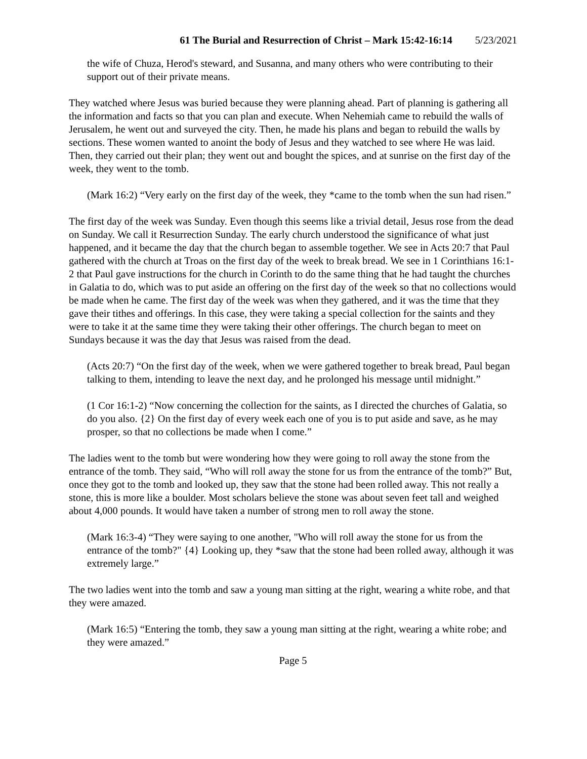61 The Burial and Resurrection of Christ – Mark 15:42-16:14 5/23/2021
the wife of Chuza, Herod's steward, and Susanna, and many others who were contributing to their support out of their private means.
They watched where Jesus was buried because they were planning ahead. Part of planning is gathering all the information and facts so that you can plan and execute. When Nehemiah came to rebuild the walls of Jerusalem, he went out and surveyed the city. Then, he made his plans and began to rebuild the walls by sections. These women wanted to anoint the body of Jesus and they watched to see where He was laid. Then, they carried out their plan; they went out and bought the spices, and at sunrise on the first day of the week, they went to the tomb.
(Mark 16:2) “Very early on the first day of the week, they *came to the tomb when the sun had risen.”
The first day of the week was Sunday. Even though this seems like a trivial detail, Jesus rose from the dead on Sunday. We call it Resurrection Sunday. The early church understood the significance of what just happened, and it became the day that the church began to assemble together. We see in Acts 20:7 that Paul gathered with the church at Troas on the first day of the week to break bread. We see in 1 Corinthians 16:1-2 that Paul gave instructions for the church in Corinth to do the same thing that he had taught the churches in Galatia to do, which was to put aside an offering on the first day of the week so that no collections would be made when he came. The first day of the week was when they gathered, and it was the time that they gave their tithes and offerings. In this case, they were taking a special collection for the saints and they were to take it at the same time they were taking their other offerings. The church began to meet on Sundays because it was the day that Jesus was raised from the dead.
(Acts 20:7) “On the first day of the week, when we were gathered together to break bread, Paul began talking to them, intending to leave the next day, and he prolonged his message until midnight.”
(1 Cor 16:1-2) “Now concerning the collection for the saints, as I directed the churches of Galatia, so do you also. {2} On the first day of every week each one of you is to put aside and save, as he may prosper, so that no collections be made when I come.”
The ladies went to the tomb but were wondering how they were going to roll away the stone from the entrance of the tomb. They said, “Who will roll away the stone for us from the entrance of the tomb?” But, once they got to the tomb and looked up, they saw that the stone had been rolled away. This not really a stone, this is more like a boulder. Most scholars believe the stone was about seven feet tall and weighed about 4,000 pounds. It would have taken a number of strong men to roll away the stone.
(Mark 16:3-4) “They were saying to one another, "Who will roll away the stone for us from the entrance of the tomb?" {4} Looking up, they *saw that the stone had been rolled away, although it was extremely large.”
The two ladies went into the tomb and saw a young man sitting at the right, wearing a white robe, and that they were amazed.
(Mark 16:5) “Entering the tomb, they saw a young man sitting at the right, wearing a white robe; and they were amazed.”
Page 5